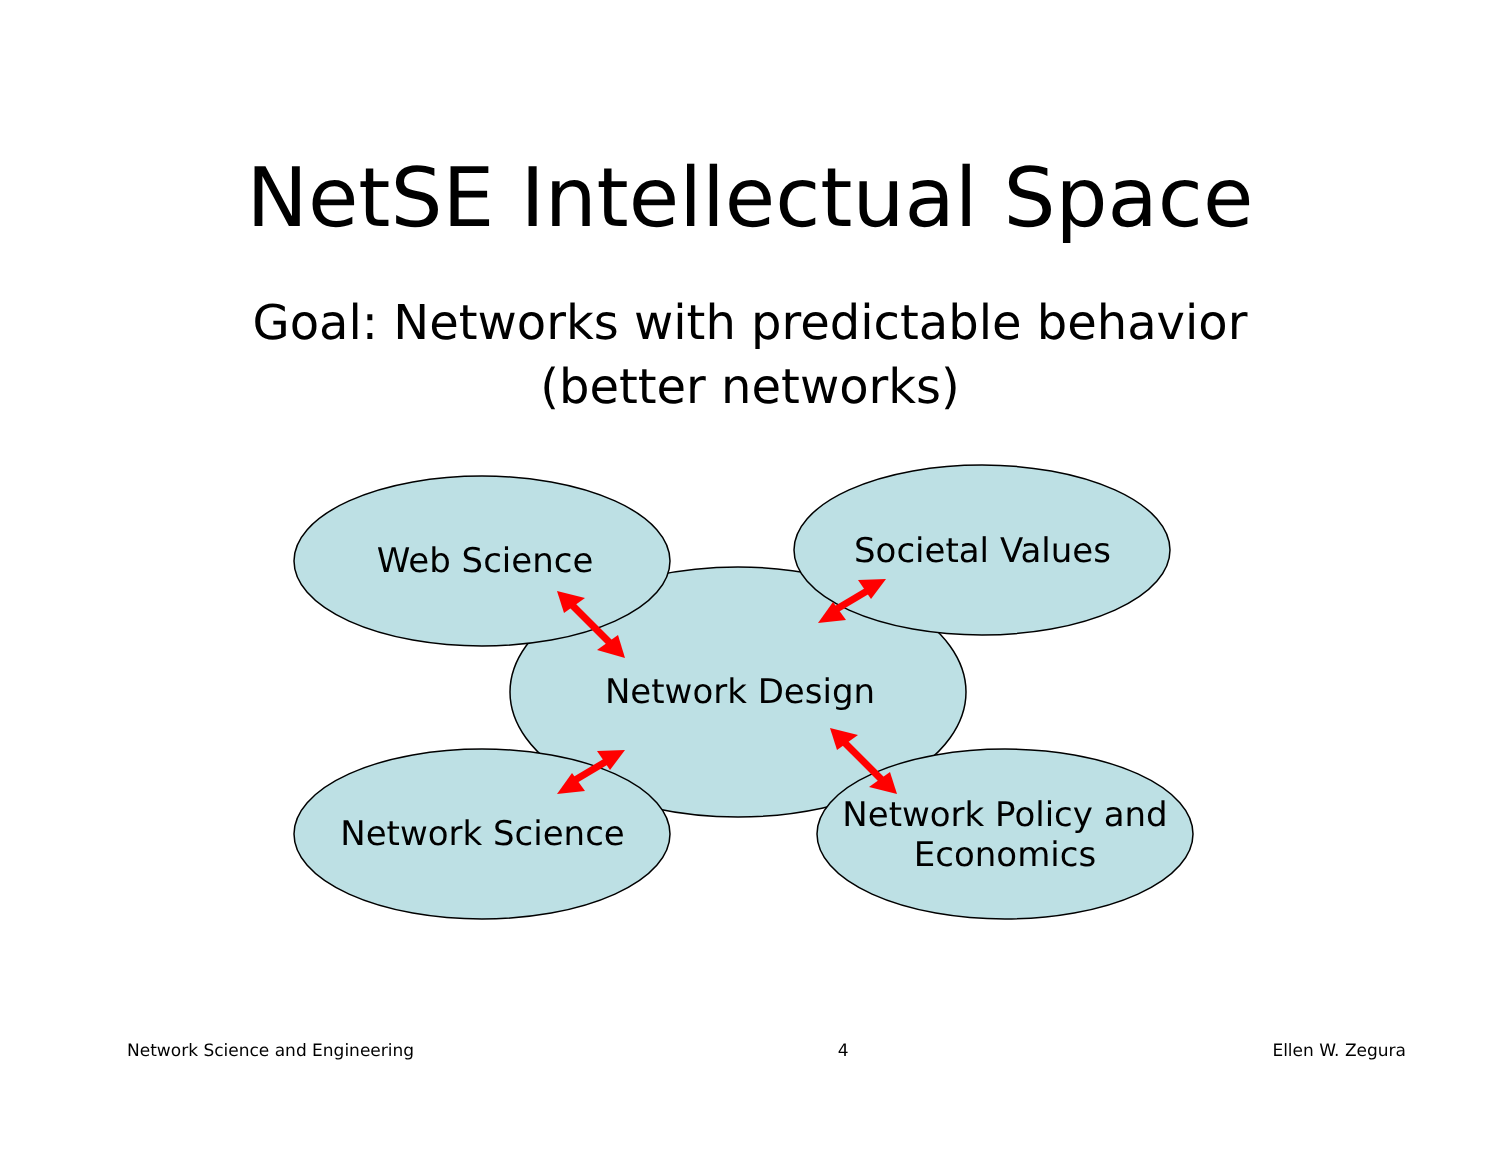NetSE Intellectual Space
Goal: Networks with predictable behavior
(better networks)
Web Science
Societal Values
Network Design
Network Science
Network Policy and Economics
Network Science and Engineering 4 Ellen W. Zegura